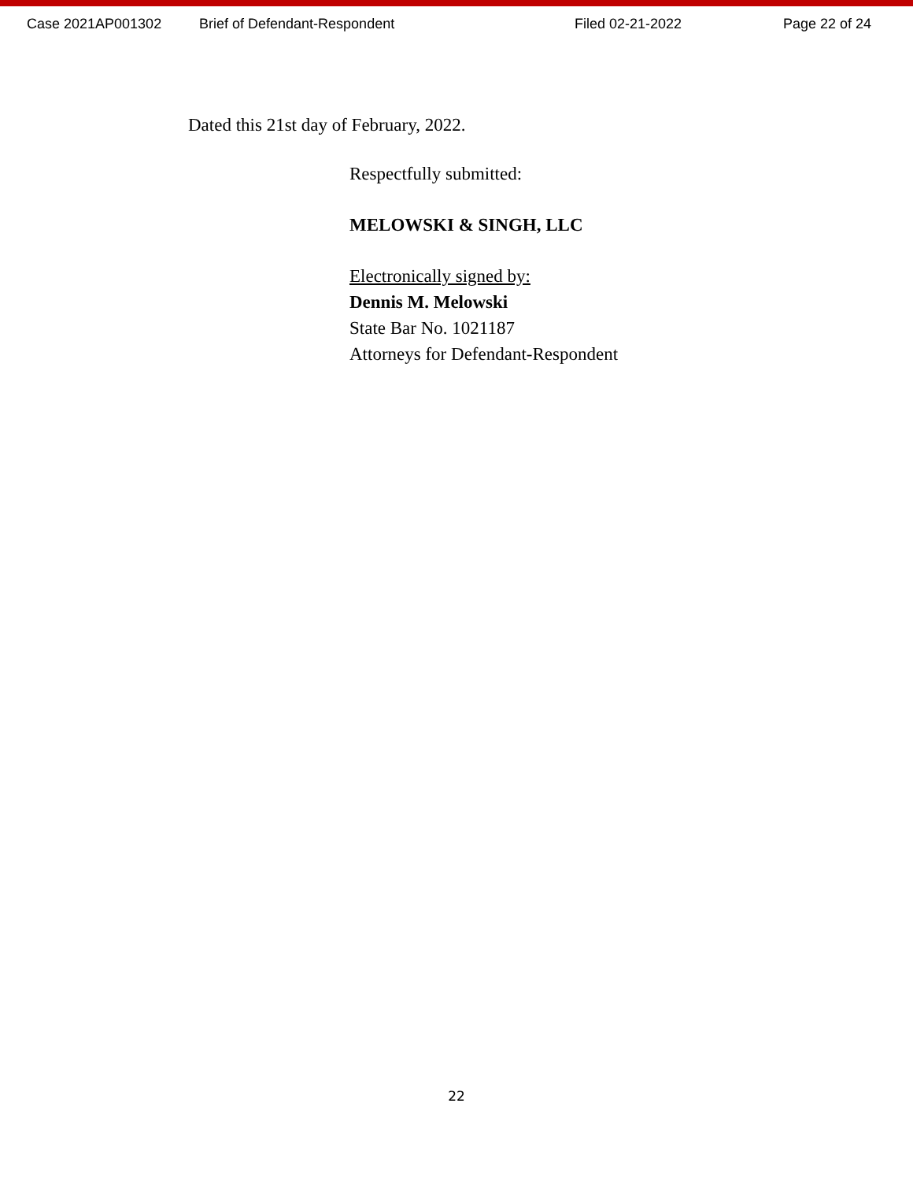Case 2021AP001302 Brief of Defendant-Respondent Filed 02-21-2022 Page 22 of 24
Dated this 21st day of February, 2022.
Respectfully submitted:
MELOWSKI & SINGH, LLC
Electronically signed by:
Dennis M. Melowski
State Bar No. 1021187
Attorneys for Defendant-Respondent
22